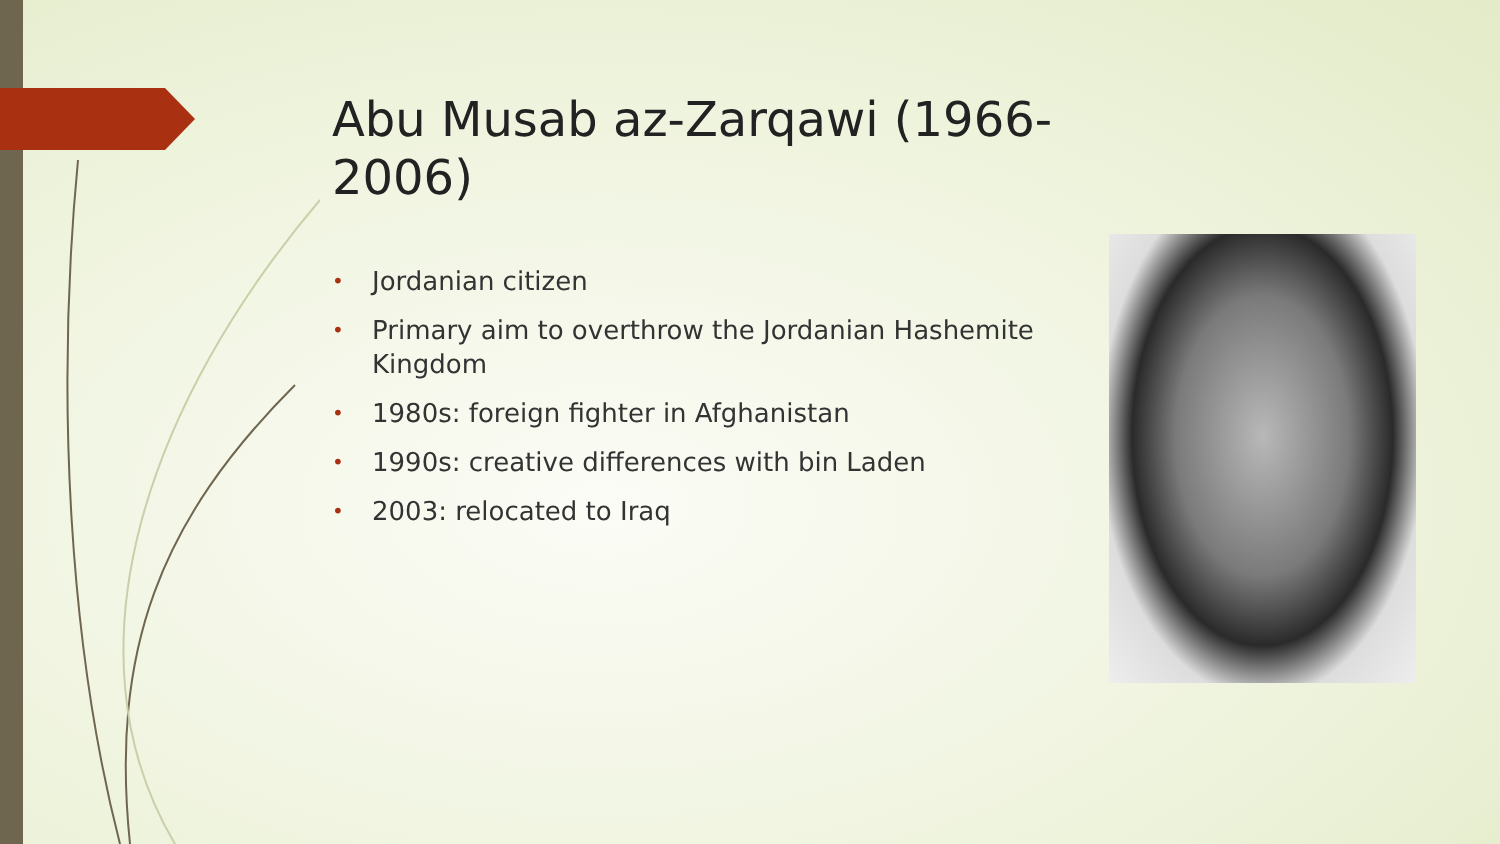Abu Musab az-Zarqawi (1966-2006)
• Jordanian citizen
• Primary aim to overthrow the Jordanian Hashemite Kingdom
• 1980s: foreign fighter in Afghanistan
• 1990s: creative differences with bin Laden
• 2003: relocated to Iraq